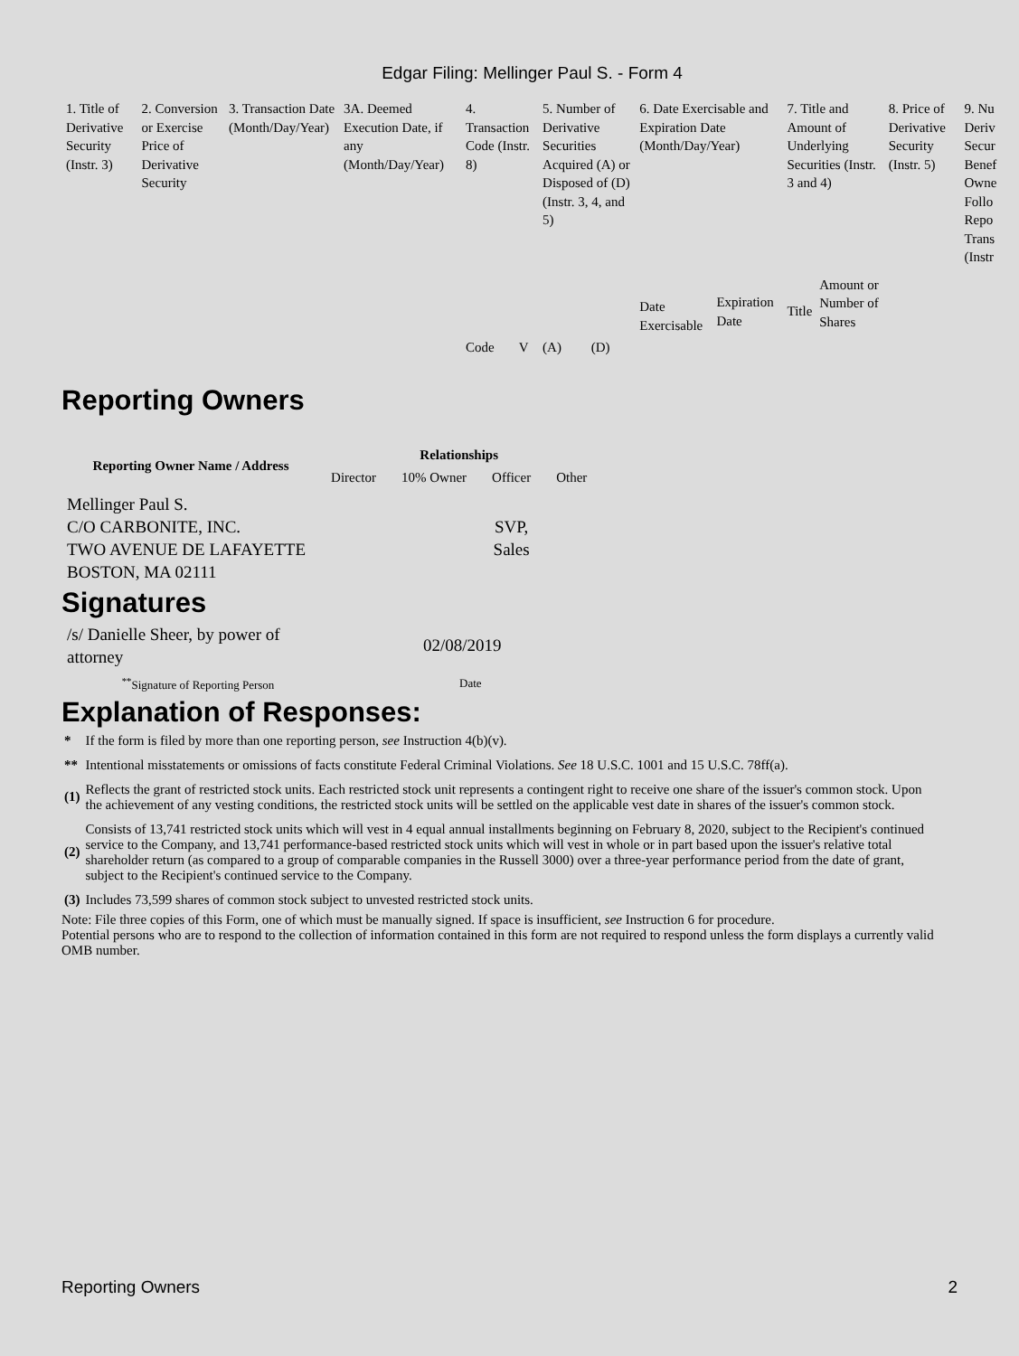Edgar Filing: Mellinger Paul S. - Form 4
| 1. Title of Derivative Security (Instr. 3) | 2. Conversion or Exercise Price of Derivative Security | 3. Transaction Date (Month/Day/Year) | 3A. Deemed Execution Date, if any (Month/Day/Year) | 4. Transaction Code (Instr. 8) | | 5. Number of Derivative Securities Acquired (A) or Disposed of (D) (Instr. 3, 4, and 5) | | 6. Date Exercisable and Expiration Date (Month/Day/Year) | | 7. Title and Amount of Underlying Securities (Instr. 3 and 4) | | 8. Price of Derivative Security (Instr. 5) | 9. Nu Deriv Secur Benef Owne Follo Repo Trans (Instr |
| | | | | Code | V | (A) | (D) | Date Exercisable | Expiration Date | Title | Amount or Number of Shares | | |
Reporting Owners
| Reporting Owner Name / Address | Relationships | | | |
| --- | --- | --- | --- | --- |
| | Director | 10% Owner | Officer | Other |
| Mellinger Paul S. C/O CARBONITE, INC. TWO AVENUE DE LAFAYETTE BOSTON, MA 02111 | | | SVP, Sales | |
Signatures
| /s/ Danielle Sheer, by power of attorney | 02/08/2019 |
| <sup>**</sup> Signature of Reporting Person | Date |
Explanation of Responses:
| * | If the form is filed by more than one reporting person, see Instruction 4(b)(v). |
| ** | Intentional misstatements or omissions of facts constitute Federal Criminal Violations. See 18 U.S.C. 1001 and 15 U.S.C. 78ff(a). |
| (1) | Reflects the grant of restricted stock units. Each restricted stock unit represents a contingent right to receive one share of the issuer's common stock. Upon the achievement of any vesting conditions, the restricted stock units will be settled on the applicable vest date in shares of the issuer's common stock. |
| (2) | Consists of 13,741 restricted stock units which will vest in 4 equal annual installments beginning on February 8, 2020, subject to the Recipient's continued service to the Company, and 13,741 performance-based restricted stock units which will vest in whole or in part based upon the issuer's relative total shareholder return (as compared to a group of comparable companies in the Russell 3000) over a three-year performance period from the date of grant, subject to the Recipient's continued service to the Company. |
| (3) | Includes 73,599 shares of common stock subject to unvested restricted stock units. |
Note: File three copies of this Form, one of which must be manually signed. If space is insufficient, see Instruction 6 for procedure.
Potential persons who are to respond to the collection of information contained in this form are not required to respond unless the form displays a currently valid OMB number.
Reporting Owners 2